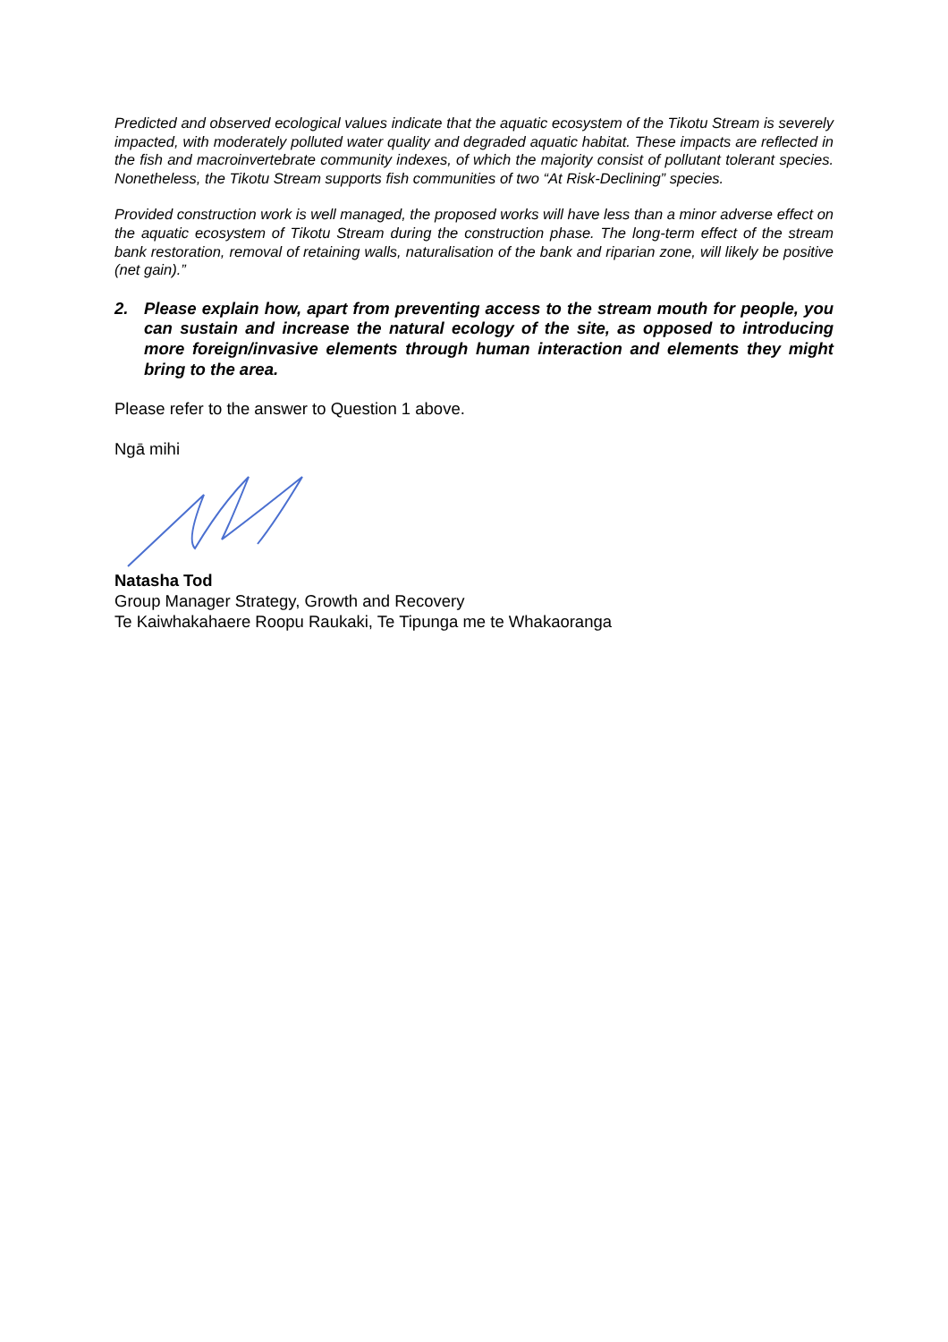Predicted and observed ecological values indicate that the aquatic ecosystem of the Tikotu Stream is severely impacted, with moderately polluted water quality and degraded aquatic habitat. These impacts are reflected in the fish and macroinvertebrate community indexes, of which the majority consist of pollutant tolerant species. Nonetheless, the Tikotu Stream supports fish communities of two “At Risk-Declining” species.
Provided construction work is well managed, the proposed works will have less than a minor adverse effect on the aquatic ecosystem of Tikotu Stream during the construction phase. The long-term effect of the stream bank restoration, removal of retaining walls, naturalisation of the bank and riparian zone, will likely be positive (net gain).”
2. Please explain how, apart from preventing access to the stream mouth for people, you can sustain and increase the natural ecology of the site, as opposed to introducing more foreign/invasive elements through human interaction and elements they might bring to the area.
Please refer to the answer to Question 1 above.
Ngā mihi
Natasha Tod
Group Manager Strategy, Growth and Recovery
Te Kaiwhakahaere Roopu Raukaki, Te Tipunga me te Whakaoranga